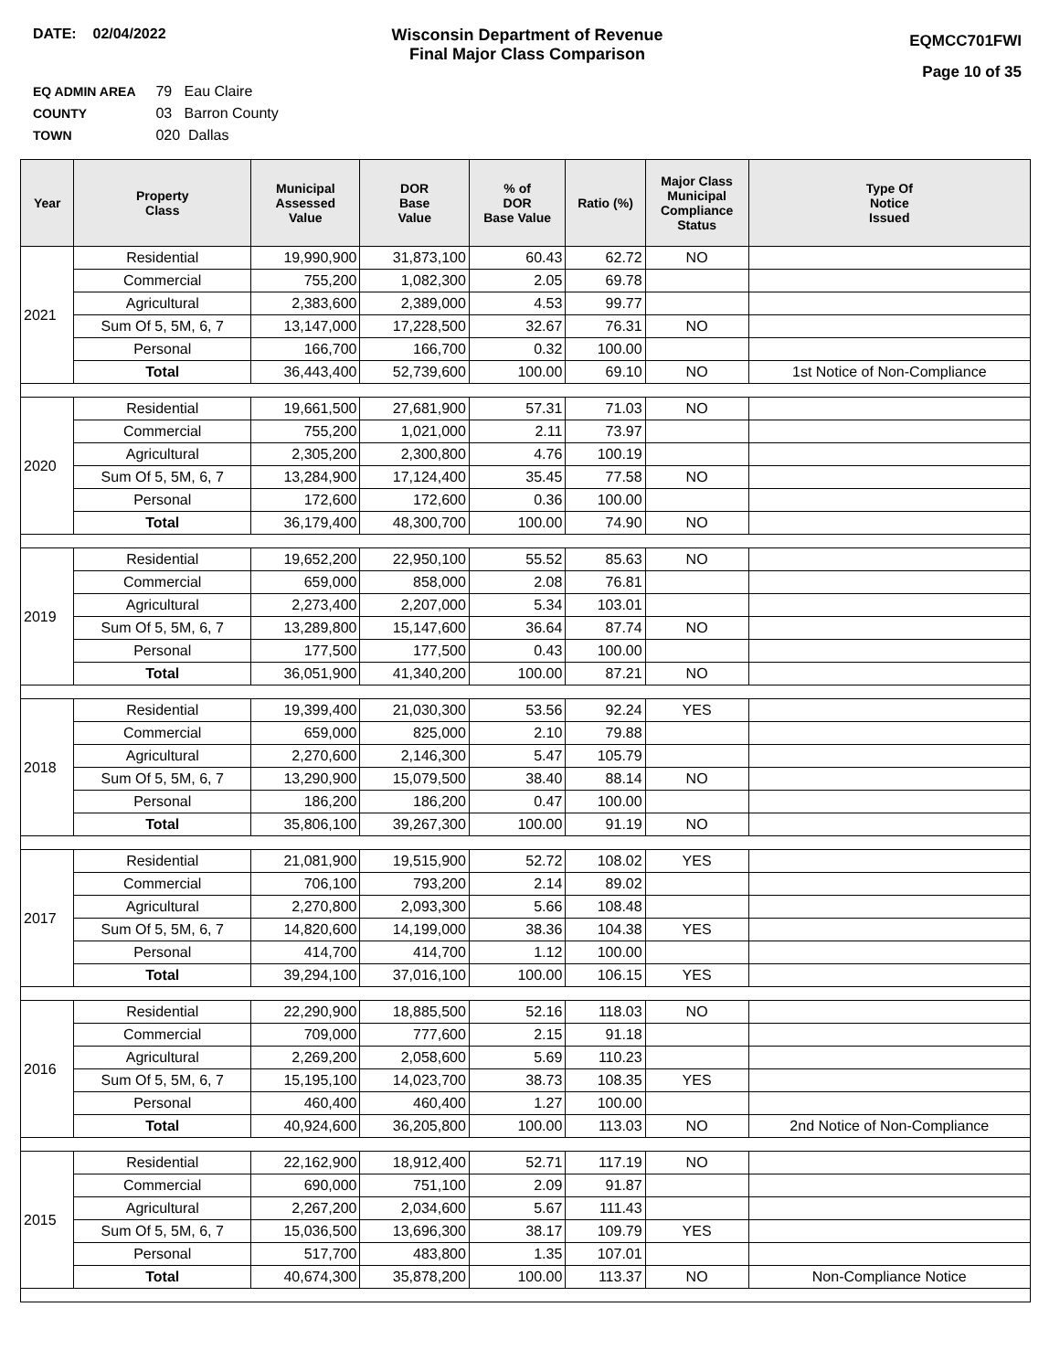DATE: 02/04/2022 Wisconsin Department of Revenue
Final Major Class Comparison
EQMCC701FWI
Page 10 of 35
EQ ADMIN AREA 79 Eau Claire
COUNTY 03 Barron County
TOWN 020 Dallas
| Year | Property Class | Municipal Assessed Value | DOR Base Value | % of DOR Base Value | Ratio (%) | Major Class Municipal Compliance Status | Type Of Notice Issued |
| --- | --- | --- | --- | --- | --- | --- | --- |
| 2021 | Residential | 19,990,900 | 31,873,100 | 60.43 | 62.72 | NO | |
| | Commercial | 755,200 | 1,082,300 | 2.05 | 69.78 | | |
| | Agricultural | 2,383,600 | 2,389,000 | 4.53 | 99.77 | | |
| | Sum Of 5, 5M, 6, 7 | 13,147,000 | 17,228,500 | 32.67 | 76.31 | NO | |
| | Personal | 166,700 | 166,700 | 0.32 | 100.00 | | |
| | Total | 36,443,400 | 52,739,600 | 100.00 | 69.10 | NO | 1st Notice of Non-Compliance |
| 2020 | Residential | 19,661,500 | 27,681,900 | 57.31 | 71.03 | NO | |
| | Commercial | 755,200 | 1,021,000 | 2.11 | 73.97 | | |
| | Agricultural | 2,305,200 | 2,300,800 | 4.76 | 100.19 | | |
| | Sum Of 5, 5M, 6, 7 | 13,284,900 | 17,124,400 | 35.45 | 77.58 | NO | |
| | Personal | 172,600 | 172,600 | 0.36 | 100.00 | | |
| | Total | 36,179,400 | 48,300,700 | 100.00 | 74.90 | NO | |
| 2019 | Residential | 19,652,200 | 22,950,100 | 55.52 | 85.63 | NO | |
| | Commercial | 659,000 | 858,000 | 2.08 | 76.81 | | |
| | Agricultural | 2,273,400 | 2,207,000 | 5.34 | 103.01 | | |
| | Sum Of 5, 5M, 6, 7 | 13,289,800 | 15,147,600 | 36.64 | 87.74 | NO | |
| | Personal | 177,500 | 177,500 | 0.43 | 100.00 | | |
| | Total | 36,051,900 | 41,340,200 | 100.00 | 87.21 | NO | |
| 2018 | Residential | 19,399,400 | 21,030,300 | 53.56 | 92.24 | YES | |
| | Commercial | 659,000 | 825,000 | 2.10 | 79.88 | | |
| | Agricultural | 2,270,600 | 2,146,300 | 5.47 | 105.79 | | |
| | Sum Of 5, 5M, 6, 7 | 13,290,900 | 15,079,500 | 38.40 | 88.14 | NO | |
| | Personal | 186,200 | 186,200 | 0.47 | 100.00 | | |
| | Total | 35,806,100 | 39,267,300 | 100.00 | 91.19 | NO | |
| 2017 | Residential | 21,081,900 | 19,515,900 | 52.72 | 108.02 | YES | |
| | Commercial | 706,100 | 793,200 | 2.14 | 89.02 | | |
| | Agricultural | 2,270,800 | 2,093,300 | 5.66 | 108.48 | | |
| | Sum Of 5, 5M, 6, 7 | 14,820,600 | 14,199,000 | 38.36 | 104.38 | YES | |
| | Personal | 414,700 | 414,700 | 1.12 | 100.00 | | |
| | Total | 39,294,100 | 37,016,100 | 100.00 | 106.15 | YES | |
| 2016 | Residential | 22,290,900 | 18,885,500 | 52.16 | 118.03 | NO | |
| | Commercial | 709,000 | 777,600 | 2.15 | 91.18 | | |
| | Agricultural | 2,269,200 | 2,058,600 | 5.69 | 110.23 | | |
| | Sum Of 5, 5M, 6, 7 | 15,195,100 | 14,023,700 | 38.73 | 108.35 | YES | |
| | Personal | 460,400 | 460,400 | 1.27 | 100.00 | | |
| | Total | 40,924,600 | 36,205,800 | 100.00 | 113.03 | NO | 2nd Notice of Non-Compliance |
| 2015 | Residential | 22,162,900 | 18,912,400 | 52.71 | 117.19 | NO | |
| | Commercial | 690,000 | 751,100 | 2.09 | 91.87 | | |
| | Agricultural | 2,267,200 | 2,034,600 | 5.67 | 111.43 | | |
| | Sum Of 5, 5M, 6, 7 | 15,036,500 | 13,696,300 | 38.17 | 109.79 | YES | |
| | Personal | 517,700 | 483,800 | 1.35 | 107.01 | | |
| | Total | 40,674,300 | 35,878,200 | 100.00 | 113.37 | NO | Non-Compliance Notice |